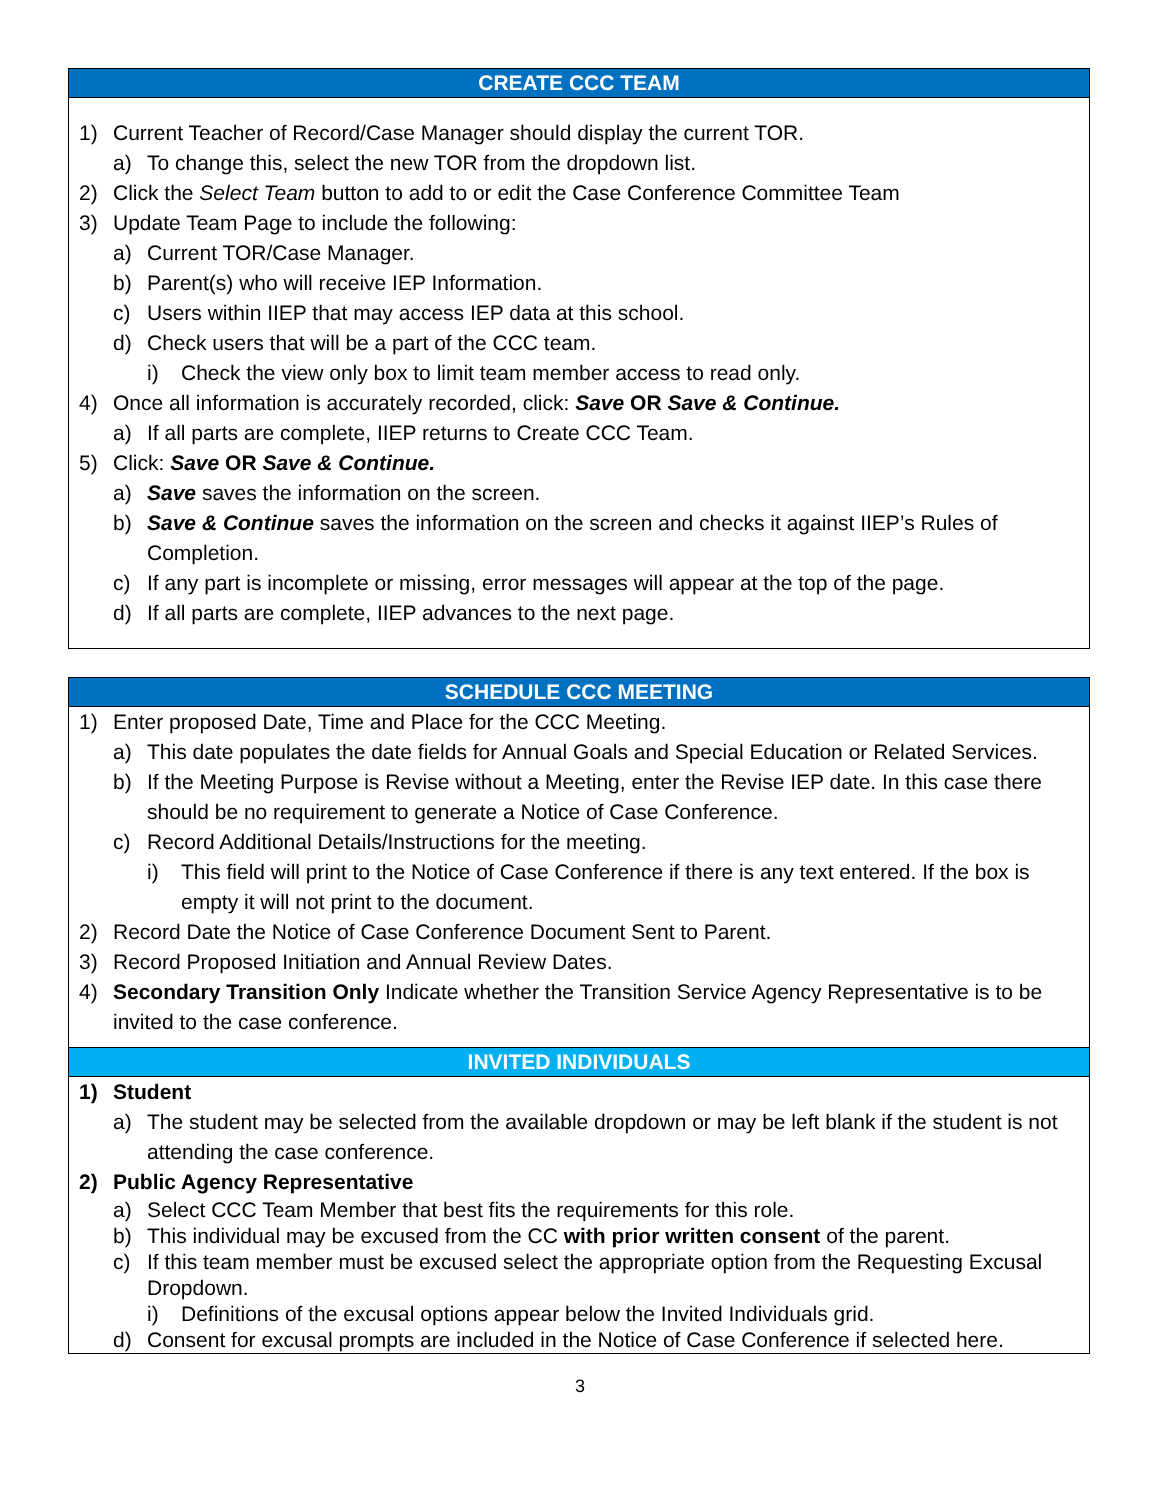CREATE CCC TEAM
1) Current Teacher of Record/Case Manager should display the current TOR.
a) To change this, select the new TOR from the dropdown list.
2) Click the Select Team button to add to or edit the Case Conference Committee Team
3) Update Team Page to include the following:
a) Current TOR/Case Manager.
b) Parent(s) who will receive IEP Information.
c) Users within IIEP that may access IEP data at this school.
d) Check users that will be a part of the CCC team.
i) Check the view only box to limit team member access to read only.
4) Once all information is accurately recorded, click: Save OR Save & Continue.
a) If all parts are complete, IIEP returns to Create CCC Team.
5) Click: Save OR Save & Continue.
a) Save saves the information on the screen.
b) Save & Continue saves the information on the screen and checks it against IIEP’s Rules of Completion.
c) If any part is incomplete or missing, error messages will appear at the top of the page.
d) If all parts are complete, IIEP advances to the next page.
SCHEDULE CCC MEETING
1) Enter proposed Date, Time and Place for the CCC Meeting.
a) This date populates the date fields for Annual Goals and Special Education or Related Services.
b) If the Meeting Purpose is Revise without a Meeting, enter the Revise IEP date. In this case there should be no requirement to generate a Notice of Case Conference.
c) Record Additional Details/Instructions for the meeting.
i) This field will print to the Notice of Case Conference if there is any text entered. If the box is empty it will not print to the document.
2) Record Date the Notice of Case Conference Document Sent to Parent.
3) Record Proposed Initiation and Annual Review Dates.
4) Secondary Transition Only Indicate whether the Transition Service Agency Representative is to be invited to the case conference.
INVITED INDIVIDUALS
1) Student
a) The student may be selected from the available dropdown or may be left blank if the student is not attending the case conference.
2) Public Agency Representative
a) Select CCC Team Member that best fits the requirements for this role.
b) This individual may be excused from the CC with prior written consent of the parent.
c) If this team member must be excused select the appropriate option from the Requesting Excusal Dropdown.
i) Definitions of the excusal options appear below the Invited Individuals grid.
d) Consent for excusal prompts are included in the Notice of Case Conference if selected here.
3